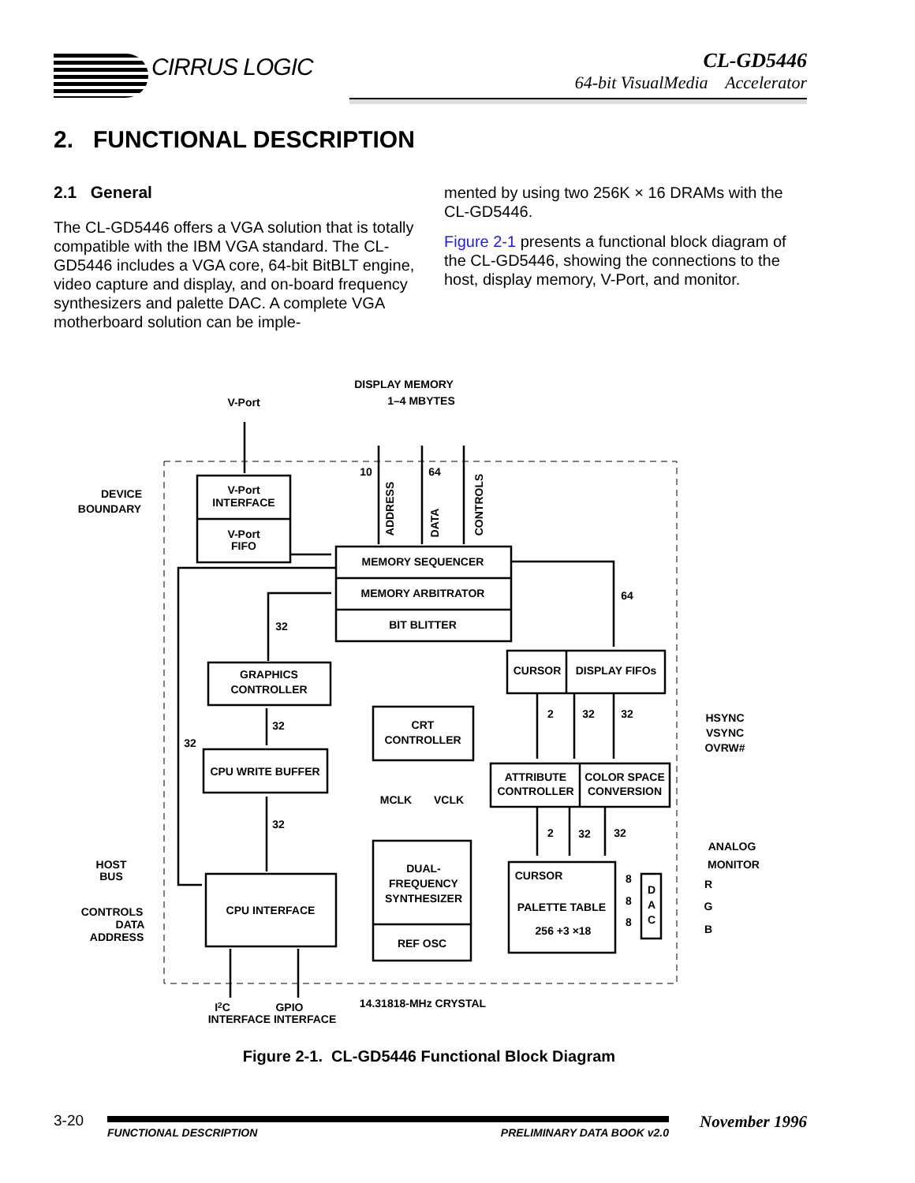CIRRUS LOGIC
CL-GD5446
64-bit VisualMedia Accelerator
2. FUNCTIONAL DESCRIPTION
2.1 General
The CL-GD5446 offers a VGA solution that is totally compatible with the IBM VGA standard. The CL-GD5446 includes a VGA core, 64-bit BitBLT engine, video capture and display, and on-board frequency synthesizers and palette DAC. A complete VGA motherboard solution can be imple-
mented by using two 256K × 16 DRAMs with the CL-GD5446.
Figure 2-1 presents a functional block diagram of the CL-GD5446, showing the connections to the host, display memory, V-Port, and monitor.
DISPLAY MEMORY
1–4 MBYTES
V-Port
V-Port
INTERFACE
V-Port
FIFO
DEVICE
BOUNDARY
MEMORY SEQUENCER
MEMORY ARBITRATOR
BIT BLITTER
10
64
64
GRAPHICS
CONTROLLER
32
32
32
CPU WRITE BUFFER
32
CPU INTERFACE
HOST
BUS
CONTROLS
DATA
ADDRESS
CRT
CONTROLLER
CURSOR
DISPLAY FIFOs
2
32
32
HSYNC
VSYNC
OVRW#
ATTRIBUTE
CONTROLLER
COLOR SPACE
CONVERSION
MCLK
VCLK
2
32
32
DUAL-
FREQUENCY
SYNTHESIZER
REF OSC
CURSOR
PALETTE TABLE
256 +3 ×18
8
8
8
D
A
C
ANALOG
MONITOR
R
G
B
I2C
GPIO
INTERFACE INTERFACE
14.31818-MHz CRYSTAL
ADDRESS
DATA
CONTROLS
Figure 2-1. CL-GD5446 Functional Block Diagram
3-20
FUNCTIONAL DESCRIPTION PRELIMINARY DATA BOOK v2.0
November 1996